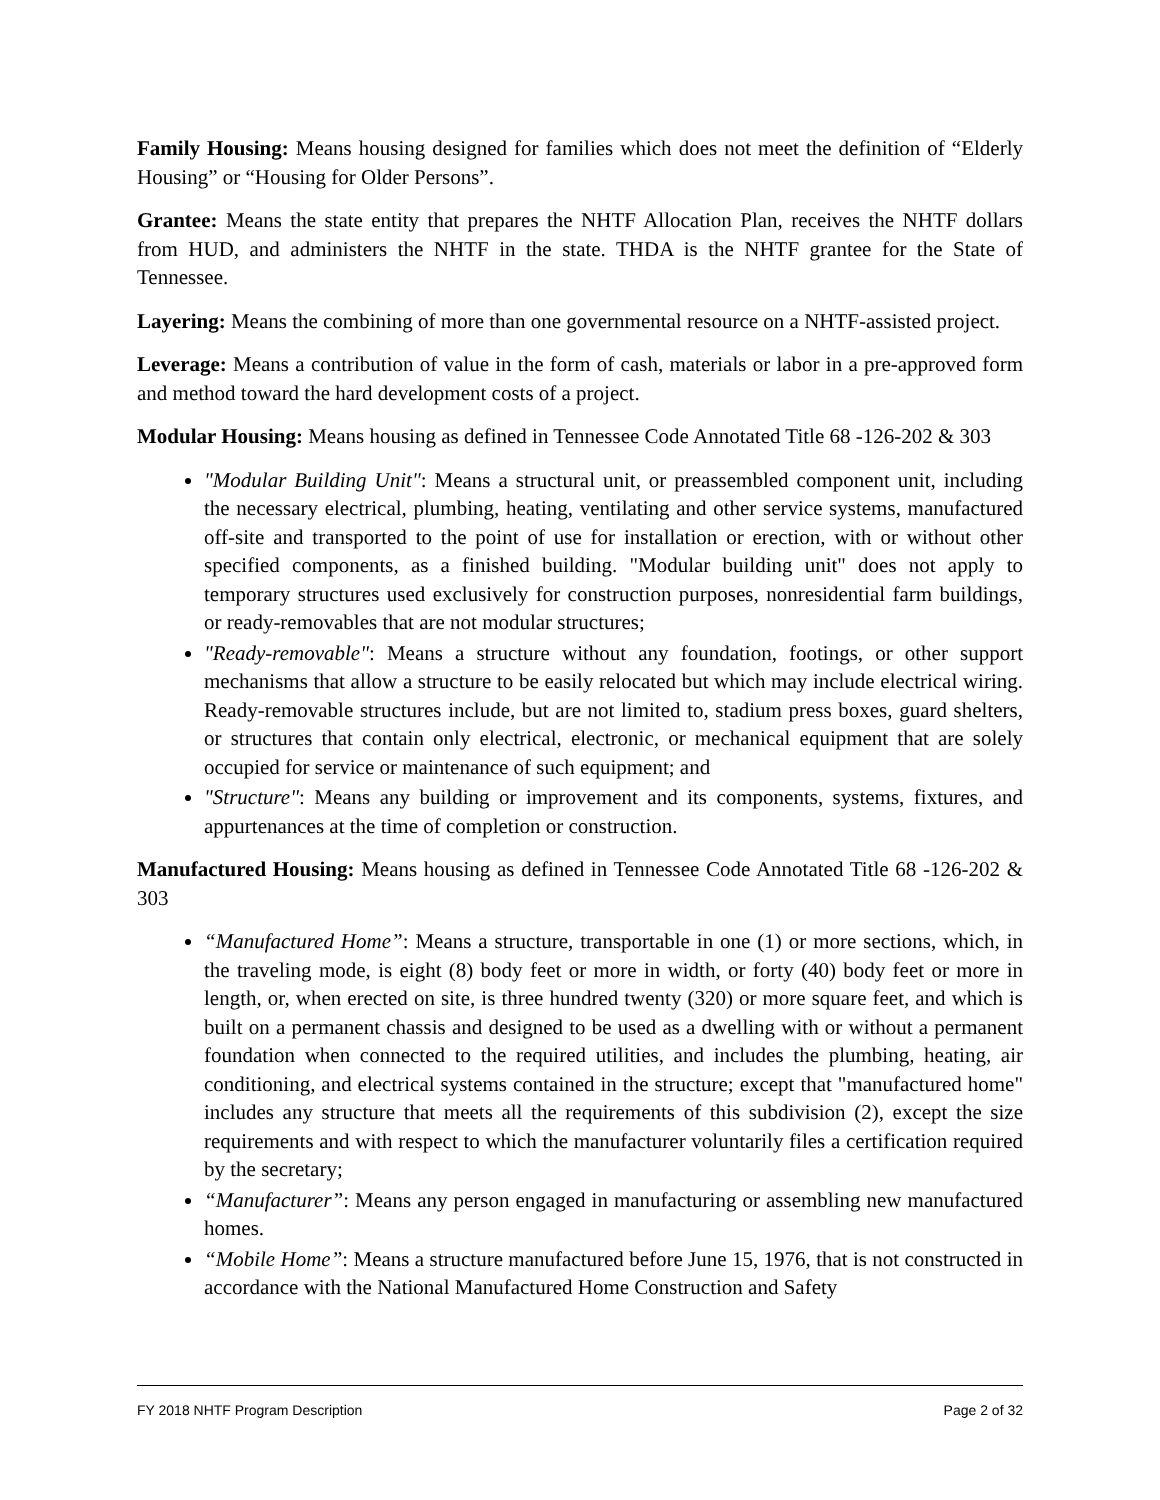Family Housing: Means housing designed for families which does not meet the definition of “Elderly Housing” or “Housing for Older Persons”.
Grantee: Means the state entity that prepares the NHTF Allocation Plan, receives the NHTF dollars from HUD, and administers the NHTF in the state. THDA is the NHTF grantee for the State of Tennessee.
Layering: Means the combining of more than one governmental resource on a NHTF-assisted project.
Leverage: Means a contribution of value in the form of cash, materials or labor in a pre-approved form and method toward the hard development costs of a project.
Modular Housing: Means housing as defined in Tennessee Code Annotated Title 68 -126-202 & 303
"Modular Building Unit": Means a structural unit, or preassembled component unit, including the necessary electrical, plumbing, heating, ventilating and other service systems, manufactured off-site and transported to the point of use for installation or erection, with or without other specified components, as a finished building. "Modular building unit" does not apply to temporary structures used exclusively for construction purposes, nonresidential farm buildings, or ready-removables that are not modular structures;
"Ready-removable": Means a structure without any foundation, footings, or other support mechanisms that allow a structure to be easily relocated but which may include electrical wiring. Ready-removable structures include, but are not limited to, stadium press boxes, guard shelters, or structures that contain only electrical, electronic, or mechanical equipment that are solely occupied for service or maintenance of such equipment; and
"Structure": Means any building or improvement and its components, systems, fixtures, and appurtenances at the time of completion or construction.
Manufactured Housing: Means housing as defined in Tennessee Code Annotated Title 68 -126-202 & 303
“Manufactured Home”: Means a structure, transportable in one (1) or more sections, which, in the traveling mode, is eight (8) body feet or more in width, or forty (40) body feet or more in length, or, when erected on site, is three hundred twenty (320) or more square feet, and which is built on a permanent chassis and designed to be used as a dwelling with or without a permanent foundation when connected to the required utilities, and includes the plumbing, heating, air conditioning, and electrical systems contained in the structure; except that "manufactured home" includes any structure that meets all the requirements of this subdivision (2), except the size requirements and with respect to which the manufacturer voluntarily files a certification required by the secretary;
“Manufacturer”: Means any person engaged in manufacturing or assembling new manufactured homes.
“Mobile Home”: Means a structure manufactured before June 15, 1976, that is not constructed in accordance with the National Manufactured Home Construction and Safety
FY 2018 NHTF Program Description Page 2 of 32